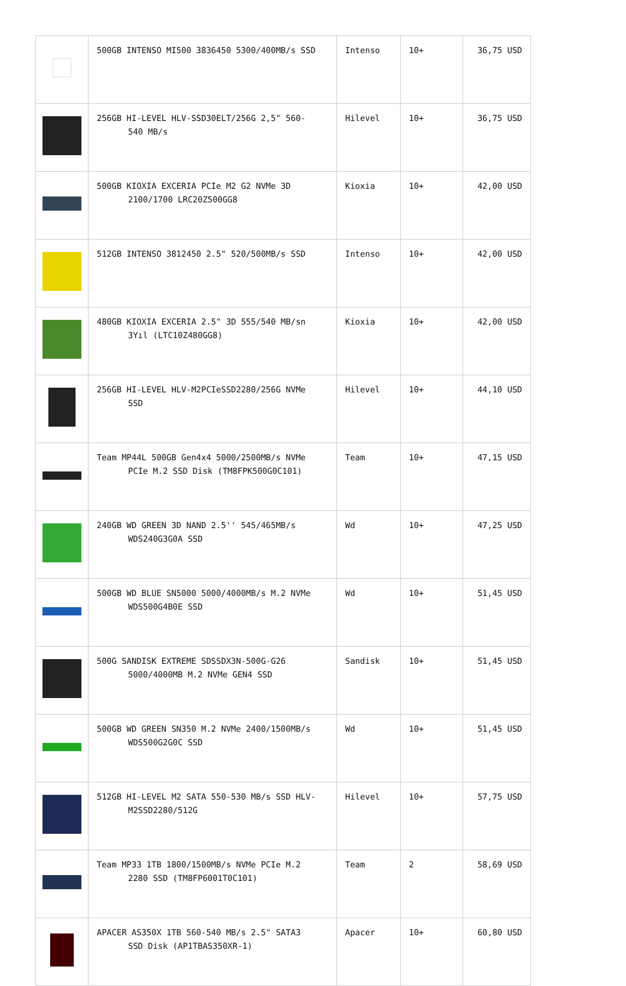| | 500GB INTENSO MI500 3836450 5300/400MB/s SSD | Intenso | 10+ | 36,75 USD |
| | 256GB HI-LEVEL HLV-SSD30ELT/256G 2,5" 560- 540 MB/s | Hilevel | 10+ | 36,75 USD |
| | 500GB KIOXIA EXCERIA PCIe M2 G2 NVMe 3D 2100/1700 LRC20Z500GG8 | Kioxia | 10+ | 42,00 USD |
| | 512GB INTENSO 3812450 2.5" 520/500MB/s SSD | Intenso | 10+ | 42,00 USD |
| | 480GB KIOXIA EXCERIA 2.5" 3D 555/540 MB/sn 3Yıl (LTC10Z480GG8) | Kioxia | 10+ | 42,00 USD |
| | 256GB HI-LEVEL HLV-M2PCIeSSD2280/256G NVMe SSD | Hilevel | 10+ | 44,10 USD |
| | Team MP44L 500GB Gen4x4 5000/2500MB/s NVMe PCIe M.2 SSD Disk (TM8FPK500G0C101) | Team | 10+ | 47,15 USD |
| | 240GB WD GREEN 3D NAND 2.5'' 545/465MB/s WDS240G3G0A SSD | Wd | 10+ | 47,25 USD |
| | 500GB WD BLUE SN5000 5000/4000MB/s M.2 NVMe WDS500G4B0E SSD | Wd | 10+ | 51,45 USD |
| | 500G SANDISK EXTREME SDSSDX3N-500G-G26 5000/4000MB M.2 NVMe GEN4 SSD | Sandisk | 10+ | 51,45 USD |
| | 500GB WD GREEN SN350 M.2 NVMe 2400/1500MB/s WDS500G2G0C SSD | Wd | 10+ | 51,45 USD |
| | 512GB HI-LEVEL M2 SATA 550-530 MB/s SSD HLV- M2SSD2280/512G | Hilevel | 10+ | 57,75 USD |
| | Team MP33 1TB 1800/1500MB/s NVMe PCIe M.2 2280 SSD (TM8FP6001T0C101) | Team | 2 | 58,69 USD |
| | APACER AS350X 1TB 560-540 MB/s 2.5" SATA3 SSD Disk (AP1TBAS350XR-1) | Apacer | 10+ | 60,80 USD |